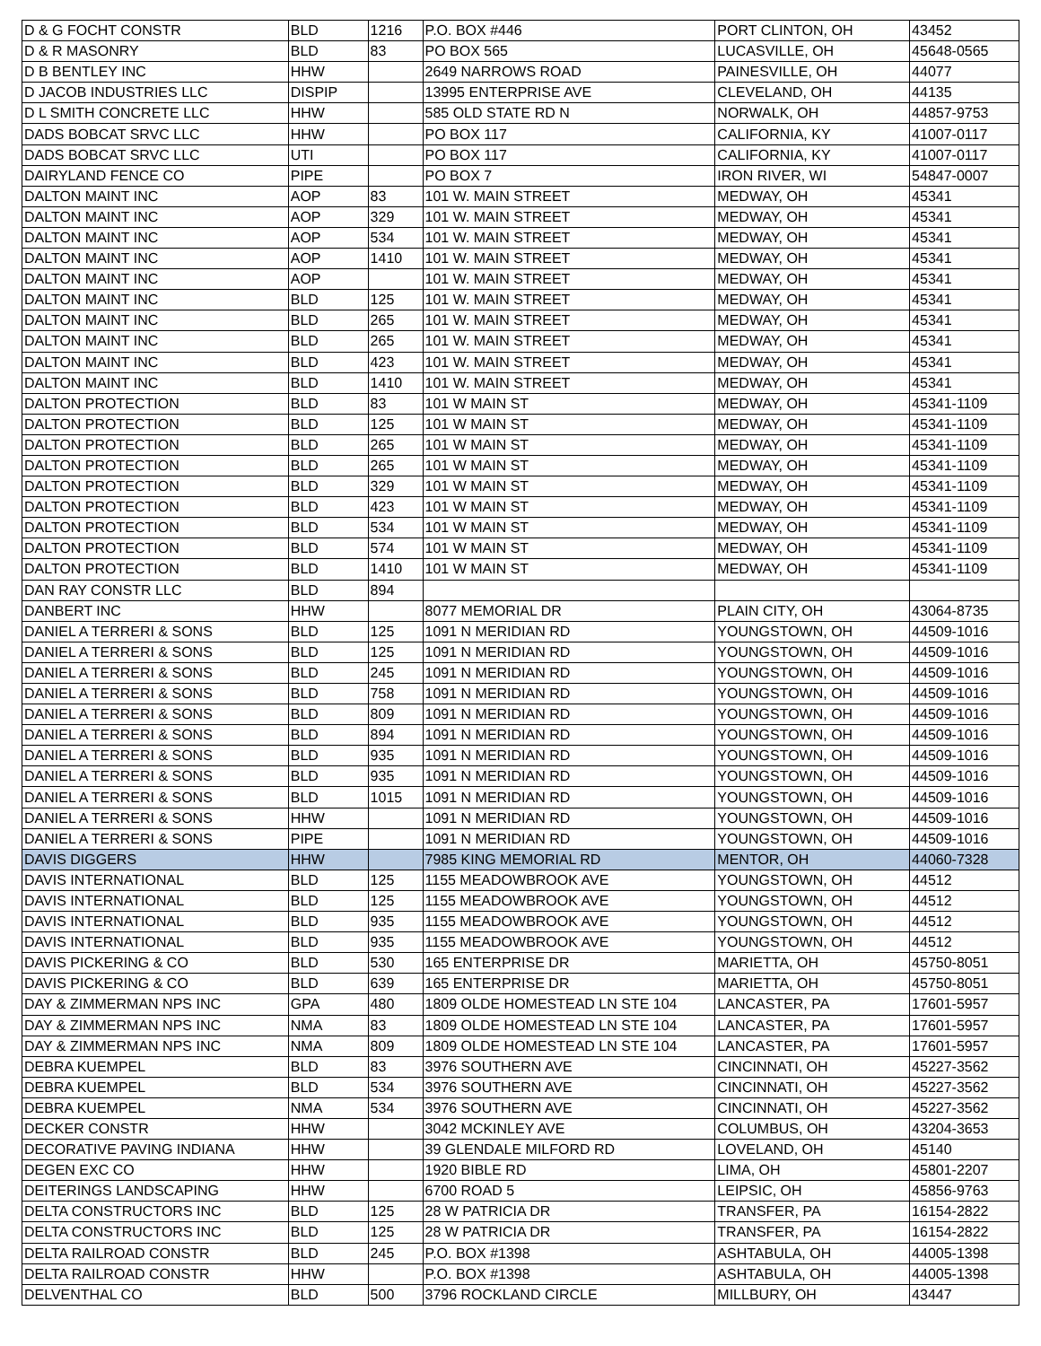| D & G FOCHT CONSTR | BLD | 1216 | P.O. BOX #446 | PORT CLINTON, OH | 43452 |
| D & R MASONRY | BLD | 83 | PO BOX 565 | LUCASVILLE, OH | 45648-0565 |
| D B BENTLEY INC | HHW | | 2649 NARROWS ROAD | PAINESVILLE, OH | 44077 |
| D JACOB INDUSTRIES LLC | DISPIP | | 13995 ENTERPRISE AVE | CLEVELAND, OH | 44135 |
| D L SMITH CONCRETE LLC | HHW | | 585 OLD STATE RD N | NORWALK, OH | 44857-9753 |
| DADS BOBCAT SRVC LLC | HHW | | PO BOX 117 | CALIFORNIA, KY | 41007-0117 |
| DADS BOBCAT SRVC LLC | UTI | | PO BOX 117 | CALIFORNIA, KY | 41007-0117 |
| DAIRYLAND FENCE CO | PIPE | | PO BOX 7 | IRON RIVER, WI | 54847-0007 |
| DALTON MAINT INC | AOP | 83 | 101 W. MAIN STREET | MEDWAY, OH | 45341 |
| DALTON MAINT INC | AOP | 329 | 101 W. MAIN STREET | MEDWAY, OH | 45341 |
| DALTON MAINT INC | AOP | 534 | 101 W. MAIN STREET | MEDWAY, OH | 45341 |
| DALTON MAINT INC | AOP | 1410 | 101 W. MAIN STREET | MEDWAY, OH | 45341 |
| DALTON MAINT INC | AOP | | 101 W. MAIN STREET | MEDWAY, OH | 45341 |
| DALTON MAINT INC | BLD | 125 | 101 W. MAIN STREET | MEDWAY, OH | 45341 |
| DALTON MAINT INC | BLD | 265 | 101 W. MAIN STREET | MEDWAY, OH | 45341 |
| DALTON MAINT INC | BLD | 265 | 101 W. MAIN STREET | MEDWAY, OH | 45341 |
| DALTON MAINT INC | BLD | 423 | 101 W. MAIN STREET | MEDWAY, OH | 45341 |
| DALTON MAINT INC | BLD | 1410 | 101 W. MAIN STREET | MEDWAY, OH | 45341 |
| DALTON PROTECTION | BLD | 83 | 101 W MAIN ST | MEDWAY, OH | 45341-1109 |
| DALTON PROTECTION | BLD | 125 | 101 W MAIN ST | MEDWAY, OH | 45341-1109 |
| DALTON PROTECTION | BLD | 265 | 101 W MAIN ST | MEDWAY, OH | 45341-1109 |
| DALTON PROTECTION | BLD | 265 | 101 W MAIN ST | MEDWAY, OH | 45341-1109 |
| DALTON PROTECTION | BLD | 329 | 101 W MAIN ST | MEDWAY, OH | 45341-1109 |
| DALTON PROTECTION | BLD | 423 | 101 W MAIN ST | MEDWAY, OH | 45341-1109 |
| DALTON PROTECTION | BLD | 534 | 101 W MAIN ST | MEDWAY, OH | 45341-1109 |
| DALTON PROTECTION | BLD | 574 | 101 W MAIN ST | MEDWAY, OH | 45341-1109 |
| DALTON PROTECTION | BLD | 1410 | 101 W MAIN ST | MEDWAY, OH | 45341-1109 |
| DAN RAY CONSTR LLC | BLD | 894 | | | |
| DANBERT INC | HHW | | 8077 MEMORIAL DR | PLAIN CITY, OH | 43064-8735 |
| DANIEL A TERRERI & SONS | BLD | 125 | 1091 N MERIDIAN RD | YOUNGSTOWN, OH | 44509-1016 |
| DANIEL A TERRERI & SONS | BLD | 125 | 1091 N MERIDIAN RD | YOUNGSTOWN, OH | 44509-1016 |
| DANIEL A TERRERI & SONS | BLD | 245 | 1091 N MERIDIAN RD | YOUNGSTOWN, OH | 44509-1016 |
| DANIEL A TERRERI & SONS | BLD | 758 | 1091 N MERIDIAN RD | YOUNGSTOWN, OH | 44509-1016 |
| DANIEL A TERRERI & SONS | BLD | 809 | 1091 N MERIDIAN RD | YOUNGSTOWN, OH | 44509-1016 |
| DANIEL A TERRERI & SONS | BLD | 894 | 1091 N MERIDIAN RD | YOUNGSTOWN, OH | 44509-1016 |
| DANIEL A TERRERI & SONS | BLD | 935 | 1091 N MERIDIAN RD | YOUNGSTOWN, OH | 44509-1016 |
| DANIEL A TERRERI & SONS | BLD | 935 | 1091 N MERIDIAN RD | YOUNGSTOWN, OH | 44509-1016 |
| DANIEL A TERRERI & SONS | BLD | 1015 | 1091 N MERIDIAN RD | YOUNGSTOWN, OH | 44509-1016 |
| DANIEL A TERRERI & SONS | HHW | | 1091 N MERIDIAN RD | YOUNGSTOWN, OH | 44509-1016 |
| DANIEL A TERRERI & SONS | PIPE | | 1091 N MERIDIAN RD | YOUNGSTOWN, OH | 44509-1016 |
| DAVIS DIGGERS | HHW | | 7985 KING MEMORIAL RD | MENTOR, OH | 44060-7328 |
| DAVIS INTERNATIONAL | BLD | 125 | 1155 MEADOWBROOK AVE | YOUNGSTOWN, OH | 44512 |
| DAVIS INTERNATIONAL | BLD | 125 | 1155 MEADOWBROOK AVE | YOUNGSTOWN, OH | 44512 |
| DAVIS INTERNATIONAL | BLD | 935 | 1155 MEADOWBROOK AVE | YOUNGSTOWN, OH | 44512 |
| DAVIS INTERNATIONAL | BLD | 935 | 1155 MEADOWBROOK AVE | YOUNGSTOWN, OH | 44512 |
| DAVIS PICKERING & CO | BLD | 530 | 165 ENTERPRISE DR | MARIETTA, OH | 45750-8051 |
| DAVIS PICKERING & CO | BLD | 639 | 165 ENTERPRISE DR | MARIETTA, OH | 45750-8051 |
| DAY & ZIMMERMAN NPS INC | GPA | 480 | 1809 OLDE HOMESTEAD LN STE 104 | LANCASTER, PA | 17601-5957 |
| DAY & ZIMMERMAN NPS INC | NMA | 83 | 1809 OLDE HOMESTEAD LN STE 104 | LANCASTER, PA | 17601-5957 |
| DAY & ZIMMERMAN NPS INC | NMA | 809 | 1809 OLDE HOMESTEAD LN STE 104 | LANCASTER, PA | 17601-5957 |
| DEBRA KUEMPEL | BLD | 83 | 3976 SOUTHERN AVE | CINCINNATI, OH | 45227-3562 |
| DEBRA KUEMPEL | BLD | 534 | 3976 SOUTHERN AVE | CINCINNATI, OH | 45227-3562 |
| DEBRA KUEMPEL | NMA | 534 | 3976 SOUTHERN AVE | CINCINNATI, OH | 45227-3562 |
| DECKER CONSTR | HHW | | 3042 MCKINLEY AVE | COLUMBUS, OH | 43204-3653 |
| DECORATIVE PAVING INDIANA | HHW | | 39 GLENDALE MILFORD RD | LOVELAND, OH | 45140 |
| DEGEN EXC CO | HHW | | 1920 BIBLE RD | LIMA, OH | 45801-2207 |
| DEITERINGS LANDSCAPING | HHW | | 6700 ROAD 5 | LEIPSIC, OH | 45856-9763 |
| DELTA CONSTRUCTORS INC | BLD | 125 | 28 W PATRICIA DR | TRANSFER, PA | 16154-2822 |
| DELTA CONSTRUCTORS INC | BLD | 125 | 28 W PATRICIA DR | TRANSFER, PA | 16154-2822 |
| DELTA RAILROAD CONSTR | BLD | 245 | P.O. BOX #1398 | ASHTABULA, OH | 44005-1398 |
| DELTA RAILROAD CONSTR | HHW | | P.O. BOX #1398 | ASHTABULA, OH | 44005-1398 |
| DELVENTHAL CO | BLD | 500 | 3796 ROCKLAND CIRCLE | MILLBURY, OH | 43447 |